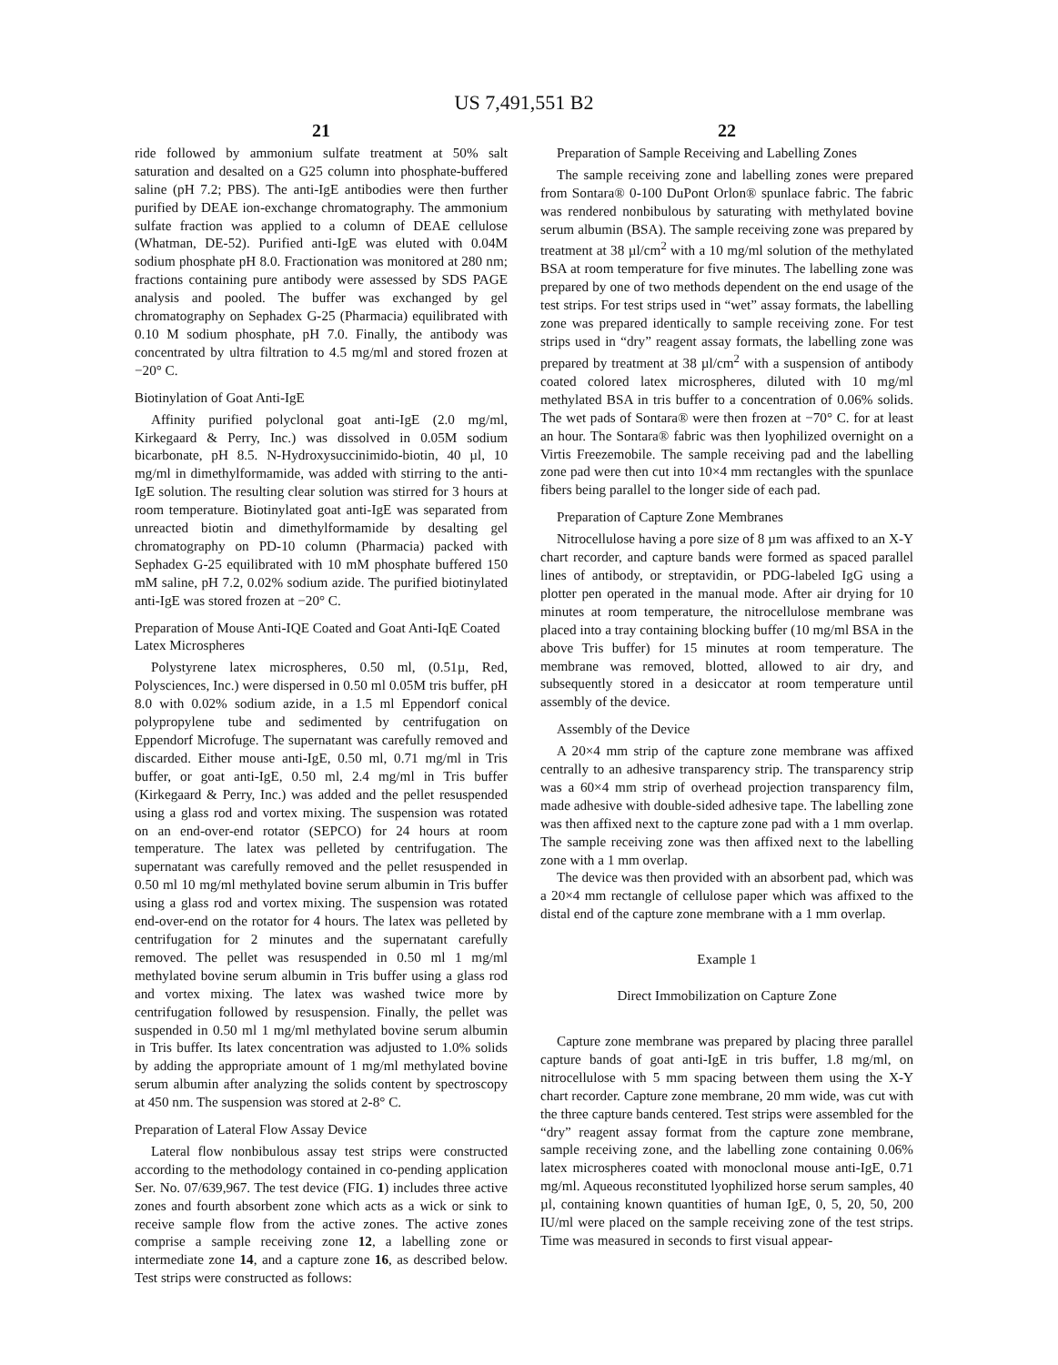US 7,491,551 B2
21
ride followed by ammonium sulfate treatment at 50% salt saturation and desalted on a G25 column into phosphate-buffered saline (pH 7.2; PBS). The anti-IgE antibodies were then further purified by DEAE ion-exchange chromatography. The ammonium sulfate fraction was applied to a column of DEAE cellulose (Whatman, DE-52). Purified anti-IgE was eluted with 0.04M sodium phosphate pH 8.0. Fractionation was monitored at 280 nm; fractions containing pure antibody were assessed by SDS PAGE analysis and pooled. The buffer was exchanged by gel chromatography on Sephadex G-25 (Pharmacia) equilibrated with 0.10 M sodium phosphate, pH 7.0. Finally, the antibody was concentrated by ultra filtration to 4.5 mg/ml and stored frozen at −20° C.
Biotinylation of Goat Anti-IgE
Affinity purified polyclonal goat anti-IgE (2.0 mg/ml, Kirkegaard & Perry, Inc.) was dissolved in 0.05M sodium bicarbonate, pH 8.5. N-Hydroxysuccinimido-biotin, 40 µl, 10 mg/ml in dimethylformamide, was added with stirring to the anti-IgE solution. The resulting clear solution was stirred for 3 hours at room temperature. Biotinylated goat anti-IgE was separated from unreacted biotin and dimethylformamide by desalting gel chromatography on PD-10 column (Pharmacia) packed with Sephadex G-25 equilibrated with 10 mM phosphate buffered 150 mM saline, pH 7.2, 0.02% sodium azide. The purified biotinylated anti-IgE was stored frozen at −20° C.
Preparation of Mouse Anti-IQE Coated and Goat Anti-IqE Coated Latex Microspheres
Polystyrene latex microspheres, 0.50 ml, (0.51µ, Red, Polysciences, Inc.) were dispersed in 0.50 ml 0.05M tris buffer, pH 8.0 with 0.02% sodium azide, in a 1.5 ml Eppendorf conical polypropylene tube and sedimented by centrifugation on Eppendorf Microfuge. The supernatant was carefully removed and discarded. Either mouse anti-IgE, 0.50 ml, 0.71 mg/ml in Tris buffer, or goat anti-IgE, 0.50 ml, 2.4 mg/ml in Tris buffer (Kirkegaard & Perry, Inc.) was added and the pellet resuspended using a glass rod and vortex mixing. The suspension was rotated on an end-over-end rotator (SEPCO) for 24 hours at room temperature. The latex was pelleted by centrifugation. The supernatant was carefully removed and the pellet resuspended in 0.50 ml 10 mg/ml methylated bovine serum albumin in Tris buffer using a glass rod and vortex mixing. The suspension was rotated end-over-end on the rotator for 4 hours. The latex was pelleted by centrifugation for 2 minutes and the supernatant carefully removed. The pellet was resuspended in 0.50 ml 1 mg/ml methylated bovine serum albumin in Tris buffer using a glass rod and vortex mixing. The latex was washed twice more by centrifugation followed by resuspension. Finally, the pellet was suspended in 0.50 ml 1 mg/ml methylated bovine serum albumin in Tris buffer. Its latex concentration was adjusted to 1.0% solids by adding the appropriate amount of 1 mg/ml methylated bovine serum albumin after analyzing the solids content by spectroscopy at 450 nm. The suspension was stored at 2-8° C.
Preparation of Lateral Flow Assay Device
Lateral flow nonbibulous assay test strips were constructed according to the methodology contained in co-pending application Ser. No. 07/639,967. The test device (FIG. 1) includes three active zones and fourth absorbent zone which acts as a wick or sink to receive sample flow from the active zones. The active zones comprise a sample receiving zone 12, a labelling zone or intermediate zone 14, and a capture zone 16, as described below. Test strips were constructed as follows:
22
Preparation of Sample Receiving and Labelling Zones
The sample receiving zone and labelling zones were prepared from Sontara® 0-100 DuPont Orlon® spunlace fabric. The fabric was rendered nonbibulous by saturating with methylated bovine serum albumin (BSA). The sample receiving zone was prepared by treatment at 38 µl/cm<sup>2</sup> with a 10 mg/ml solution of the methylated BSA at room temperature for five minutes. The labelling zone was prepared by one of two methods dependent on the end usage of the test strips. For test strips used in “wet” assay formats, the labelling zone was prepared identically to sample receiving zone. For test strips used in “dry” reagent assay formats, the labelling zone was prepared by treatment at 38 µl/cm<sup>2</sup> with a suspension of antibody coated colored latex microspheres, diluted with 10 mg/ml methylated BSA in tris buffer to a concentration of 0.06% solids. The wet pads of Sontara® were then frozen at −70° C. for at least an hour. The Sontara® fabric was then lyophilized overnight on a Virtis Freezemobile. The sample receiving pad and the labelling zone pad were then cut into 10×4 mm rectangles with the spunlace fibers being parallel to the longer side of each pad.
Preparation of Capture Zone Membranes
Nitrocellulose having a pore size of 8 µm was affixed to an X-Y chart recorder, and capture bands were formed as spaced parallel lines of antibody, or streptavidin, or PDG-labeled IgG using a plotter pen operated in the manual mode. After air drying for 10 minutes at room temperature, the nitrocellulose membrane was placed into a tray containing blocking buffer (10 mg/ml BSA in the above Tris buffer) for 15 minutes at room temperature. The membrane was removed, blotted, allowed to air dry, and subsequently stored in a desiccator at room temperature until assembly of the device.
Assembly of the Device
A 20×4 mm strip of the capture zone membrane was affixed centrally to an adhesive transparency strip. The transparency strip was a 60×4 mm strip of overhead projection transparency film, made adhesive with double-sided adhesive tape. The labelling zone was then affixed next to the capture zone pad with a 1 mm overlap. The sample receiving zone was then affixed next to the labelling zone with a 1 mm overlap.
The device was then provided with an absorbent pad, which was a 20×4 mm rectangle of cellulose paper which was affixed to the distal end of the capture zone membrane with a 1 mm overlap.
Example 1
Direct Immobilization on Capture Zone
Capture zone membrane was prepared by placing three parallel capture bands of goat anti-IgE in tris buffer, 1.8 mg/ml, on nitrocellulose with 5 mm spacing between them using the X-Y chart recorder. Capture zone membrane, 20 mm wide, was cut with the three capture bands centered. Test strips were assembled for the “dry” reagent assay format from the capture zone membrane, sample receiving zone, and the labelling zone containing 0.06% latex microspheres coated with monoclonal mouse anti-IgE, 0.71 mg/ml. Aqueous reconstituted lyophilized horse serum samples, 40 µl, containing known quantities of human IgE, 0, 5, 20, 50, 200 IU/ml were placed on the sample receiving zone of the test strips. Time was measured in seconds to first visual appear-